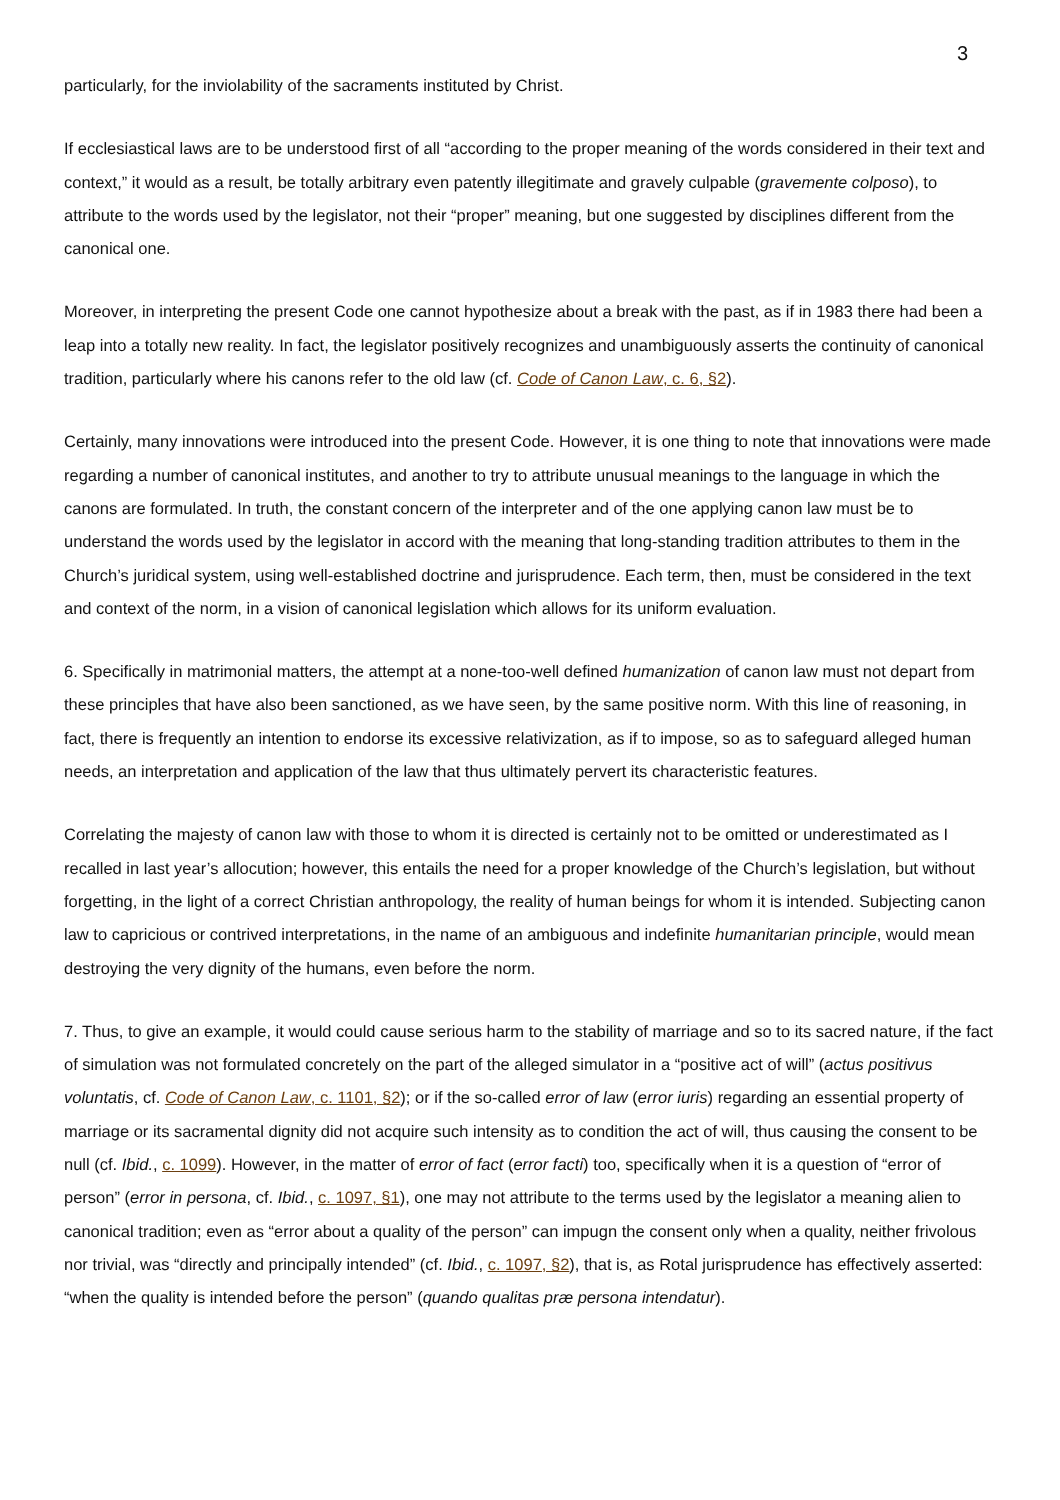3
particularly, for the inviolability of the sacraments instituted by Christ.
If ecclesiastical laws are to be understood first of all “according to the proper meaning of the words considered in their text and context,” it would as a result, be totally arbitrary even patently illegitimate and gravely culpable (gravemente colposo), to attribute to the words used by the legislator, not their “proper” meaning, but one suggested by disciplines different from the canonical one.
Moreover, in interpreting the present Code one cannot hypothesize about a break with the past, as if in 1983 there had been a leap into a totally new reality. In fact, the legislator positively recognizes and unambiguously asserts the continuity of canonical tradition, particularly where his canons refer to the old law (cf. Code of Canon Law, c. 6, §2).
Certainly, many innovations were introduced into the present Code. However, it is one thing to note that innovations were made regarding a number of canonical institutes, and another to try to attribute unusual meanings to the language in which the canons are formulated. In truth, the constant concern of the interpreter and of the one applying canon law must be to understand the words used by the legislator in accord with the meaning that long-standing tradition attributes to them in the Church’s juridical system, using well-established doctrine and jurisprudence. Each term, then, must be considered in the text and context of the norm, in a vision of canonical legislation which allows for its uniform evaluation.
6. Specifically in matrimonial matters, the attempt at a none-too-well defined humanization of canon law must not depart from these principles that have also been sanctioned, as we have seen, by the same positive norm. With this line of reasoning, in fact, there is frequently an intention to endorse its excessive relativization, as if to impose, so as to safeguard alleged human needs, an interpretation and application of the law that thus ultimately pervert its characteristic features.
Correlating the majesty of canon law with those to whom it is directed is certainly not to be omitted or underestimated as I recalled in last year’s allocution; however, this entails the need for a proper knowledge of the Church’s legislation, but without forgetting, in the light of a correct Christian anthropology, the reality of human beings for whom it is intended. Subjecting canon law to capricious or contrived interpretations, in the name of an ambiguous and indefinite humanitarian principle, would mean destroying the very dignity of the humans, even before the norm.
7. Thus, to give an example, it would could cause serious harm to the stability of marriage and so to its sacred nature, if the fact of simulation was not formulated concretely on the part of the alleged simulator in a “positive act of will” (actus positivus voluntatis, cf. Code of Canon Law, c. 1101, §2); or if the so-called error of law (error iuris) regarding an essential property of marriage or its sacramental dignity did not acquire such intensity as to condition the act of will, thus causing the consent to be null (cf. Ibid., c. 1099). However, in the matter of error of fact (error facti) too, specifically when it is a question of “error of person” (error in persona, cf. Ibid., c. 1097, §1), one may not attribute to the terms used by the legislator a meaning alien to canonical tradition; even as “error about a quality of the person” can impugn the consent only when a quality, neither frivolous nor trivial, was “directly and principally intended” (cf. Ibid., c. 1097, §2), that is, as Rotal jurisprudence has effectively asserted: “when the quality is intended before the person” (quando qualitas præ persona intendatur).